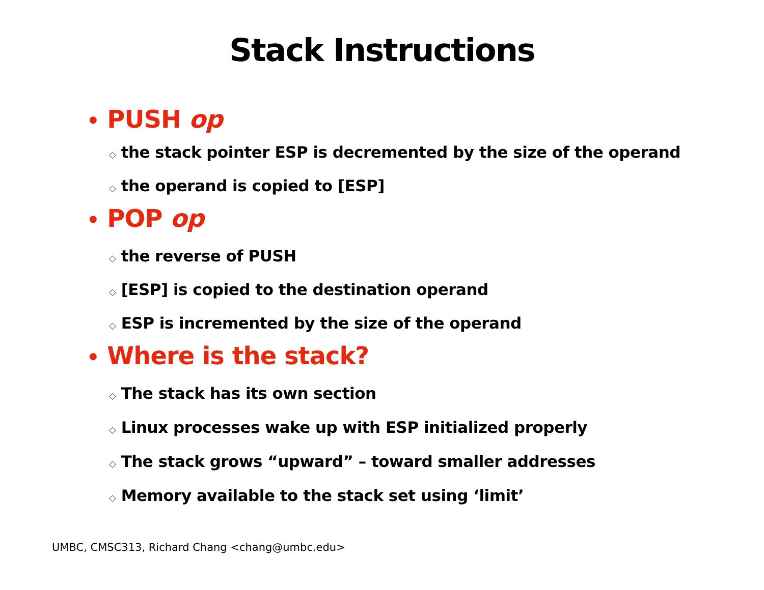Stack Instructions
• PUSH op
◇ the stack pointer ESP is decremented by the size of the operand
◇ the operand is copied to [ESP]
• POP op
◇ the reverse of PUSH
◇ [ESP] is copied to the destination operand
◇ ESP is incremented by the size of the operand
• Where is the stack?
◇ The stack has its own section
◇ Linux processes wake up with ESP initialized properly
◇ The stack grows “upward” – toward smaller addresses
◇ Memory available to the stack set using ‘limit’
UMBC, CMSC313, Richard Chang <chang@umbc.edu>